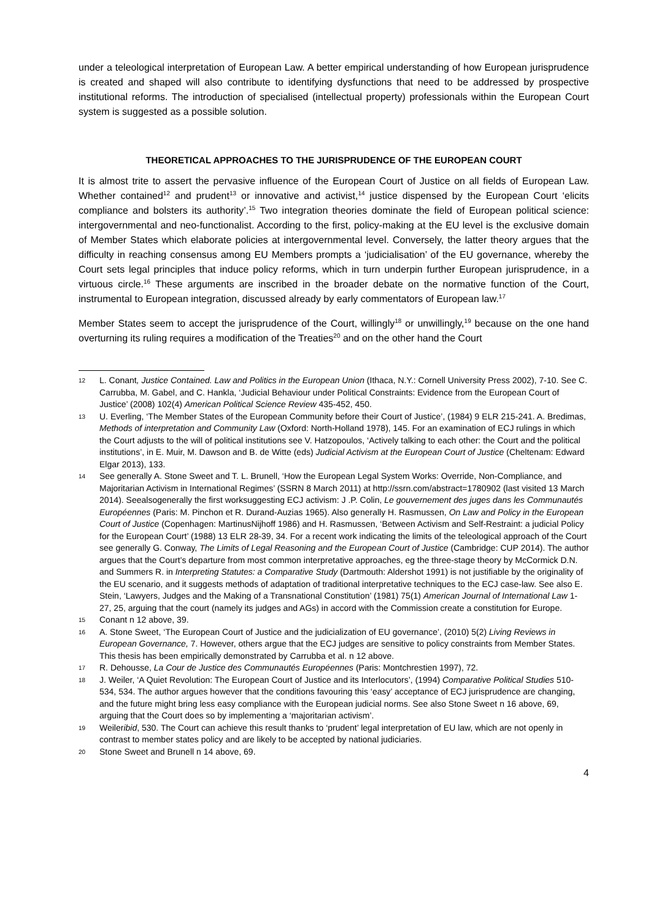under a teleological interpretation of European Law. A better empirical understanding of how European jurisprudence is created and shaped will also contribute to identifying dysfunctions that need to be addressed by prospective institutional reforms. The introduction of specialised (intellectual property) professionals within the European Court system is suggested as a possible solution.
THEORETICAL APPROACHES TO THE JURISPRUDENCE OF THE EUROPEAN COURT
It is almost trite to assert the pervasive influence of the European Court of Justice on all fields of European Law. Whether contained<sup>12</sup> and prudent<sup>13</sup> or innovative and activist,<sup>14</sup> justice dispensed by the European Court ‘elicits compliance and bolsters its authority’.<sup>15</sup> Two integration theories dominate the field of European political science: intergovernmental and neo-functionalist. According to the first, policy-making at the EU level is the exclusive domain of Member States which elaborate policies at intergovernmental level. Conversely, the latter theory argues that the difficulty in reaching consensus among EU Members prompts a ‘judicialisation’ of the EU governance, whereby the Court sets legal principles that induce policy reforms, which in turn underpin further European jurisprudence, in a virtuous circle.<sup>16</sup> These arguments are inscribed in the broader debate on the normative function of the Court, instrumental to European integration, discussed already by early commentators of European law.<sup>17</sup>
Member States seem to accept the jurisprudence of the Court, willingly<sup>18</sup> or unwillingly,<sup>19</sup> because on the one hand overturning its ruling requires a modification of the Treaties<sup>20</sup> and on the other hand the Court
12 L. Conant, Justice Contained. Law and Politics in the European Union (Ithaca, N.Y.: Cornell University Press 2002), 7-10. See C. Carrubba, M. Gabel, and C. Hankla, ‘Judicial Behaviour under Political Constraints: Evidence from the European Court of Justice’ (2008) 102(4) American Political Science Review 435-452, 450.
13 U. Everling, ‘The Member States of the European Community before their Court of Justice’, (1984) 9 ELR 215-241. A. Bredimas, Methods of interpretation and Community Law (Oxford: North-Holland 1978), 145. For an examination of ECJ rulings in which the Court adjusts to the will of political institutions see V. Hatzopoulos, ‘Actively talking to each other: the Court and the political institutions’, in E. Muir, M. Dawson and B. de Witte (eds) Judicial Activism at the European Court of Justice (Cheltenam: Edward Elgar 2013), 133.
14 See generally A. Stone Sweet and T. L. Brunell, ‘How the European Legal System Works: Override, Non-Compliance, and Majoritarian Activism in International Regimes’ (SSRN 8 March 2011) at http://ssrn.com/abstract=1780902 (last visited 13 March 2014). Seealsogenerally the first worksuggesting ECJ activism: J .P. Colin, Le gouvernement des juges dans les Communautés Européennes (Paris: M. Pinchon et R. Durand-Auzias 1965). Also generally H. Rasmussen, On Law and Policy in the European Court of Justice (Copenhagen: MartinusNijhoff 1986) and H. Rasmussen, ‘Between Activism and Self-Restraint: a judicial Policy for the European Court’ (1988) 13 ELR 28-39, 34. For a recent work indicating the limits of the teleological approach of the Court see generally G. Conway, The Limits of Legal Reasoning and the European Court of Justice (Cambridge: CUP 2014). The author argues that the Court’s departure from most common interpretative approaches, eg the three-stage theory by McCormick D.N. and Summers R. in Interpreting Statutes: a Comparative Study (Dartmouth: Aldershot 1991) is not justifiable by the originality of the EU scenario, and it suggests methods of adaptation of traditional interpretative techniques to the ECJ case-law. See also E. Stein, ‘Lawyers, Judges and the Making of a Transnational Constitution’ (1981) 75(1) American Journal of International Law 1-27, 25, arguing that the court (namely its judges and AGs) in accord with the Commission create a constitution for Europe.
15 Conant n 12 above, 39.
16 A. Stone Sweet, ‘The European Court of Justice and the judicialization of EU governance’, (2010) 5(2) Living Reviews in European Governance, 7. However, others argue that the ECJ judges are sensitive to policy constraints from Member States. This thesis has been empirically demonstrated by Carrubba et al. n 12 above.
17 R. Dehousse, La Cour de Justice des Communautés Européennes (Paris: Montchrestien 1997), 72.
18 J. Weiler, ‘A Quiet Revolution: The European Court of Justice and its Interlocutors’, (1994) Comparative Political Studies 510-534, 534. The author argues however that the conditions favouring this ‘easy’ acceptance of ECJ jurisprudence are changing, and the future might bring less easy compliance with the European judicial norms. See also Stone Sweet n 16 above, 69, arguing that the Court does so by implementing a ‘majoritarian activism’.
19 Weileribid, 530. The Court can achieve this result thanks to ‘prudent’ legal interpretation of EU law, which are not openly in contrast to member states policy and are likely to be accepted by national judiciaries.
20 Stone Sweet and Brunell n 14 above, 69.
4